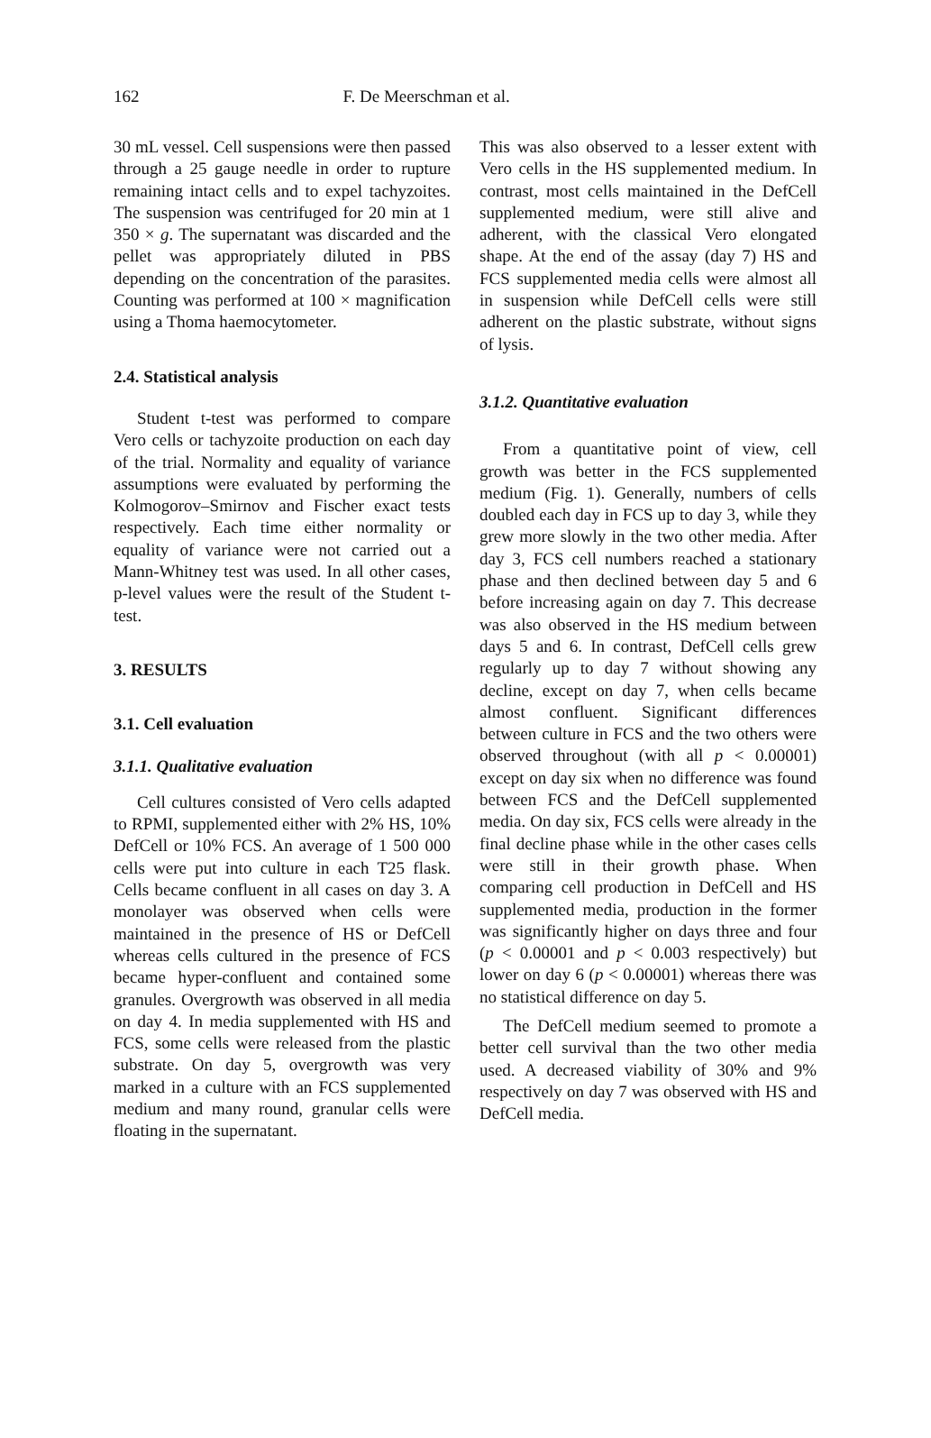162 F. De Meerschman et al.
30 mL vessel. Cell suspensions were then passed through a 25 gauge needle in order to rupture remaining intact cells and to expel tachyzoites. The suspension was centrifuged for 20 min at 1 350 × g. The supernatant was discarded and the pellet was appropriately diluted in PBS depending on the concentration of the parasites. Counting was performed at 100 × magnification using a Thoma haemocytometer.
2.4. Statistical analysis
Student t-test was performed to compare Vero cells or tachyzoite production on each day of the trial. Normality and equality of variance assumptions were evaluated by performing the Kolmogorov–Smirnov and Fischer exact tests respectively. Each time either normality or equality of variance were not carried out a Mann-Whitney test was used. In all other cases, p-level values were the result of the Student t-test.
3. RESULTS
3.1. Cell evaluation
3.1.1. Qualitative evaluation
Cell cultures consisted of Vero cells adapted to RPMI, supplemented either with 2% HS, 10% DefCell or 10% FCS. An average of 1 500 000 cells were put into culture in each T25 flask. Cells became confluent in all cases on day 3. A monolayer was observed when cells were maintained in the presence of HS or DefCell whereas cells cultured in the presence of FCS became hyper-confluent and contained some granules. Overgrowth was observed in all media on day 4. In media supplemented with HS and FCS, some cells were released from the plastic substrate. On day 5, overgrowth was very marked in a culture with an FCS supplemented medium and many round, granular cells were floating in the supernatant.
This was also observed to a lesser extent with Vero cells in the HS supplemented medium. In contrast, most cells maintained in the DefCell supplemented medium, were still alive and adherent, with the classical Vero elongated shape. At the end of the assay (day 7) HS and FCS supplemented media cells were almost all in suspension while DefCell cells were still adherent on the plastic substrate, without signs of lysis.
3.1.2. Quantitative evaluation
From a quantitative point of view, cell growth was better in the FCS supplemented medium (Fig. 1). Generally, numbers of cells doubled each day in FCS up to day 3, while they grew more slowly in the two other media. After day 3, FCS cell numbers reached a stationary phase and then declined between day 5 and 6 before increasing again on day 7. This decrease was also observed in the HS medium between days 5 and 6. In contrast, DefCell cells grew regularly up to day 7 without showing any decline, except on day 7, when cells became almost confluent. Significant differences between culture in FCS and the two others were observed throughout (with all p < 0.00001) except on day six when no difference was found between FCS and the DefCell supplemented media. On day six, FCS cells were already in the final decline phase while in the other cases cells were still in their growth phase. When comparing cell production in DefCell and HS supplemented media, production in the former was significantly higher on days three and four (p < 0.00001 and p < 0.003 respectively) but lower on day 6 (p < 0.00001) whereas there was no statistical difference on day 5.
The DefCell medium seemed to promote a better cell survival than the two other media used. A decreased viability of 30% and 9% respectively on day 7 was observed with HS and DefCell media.